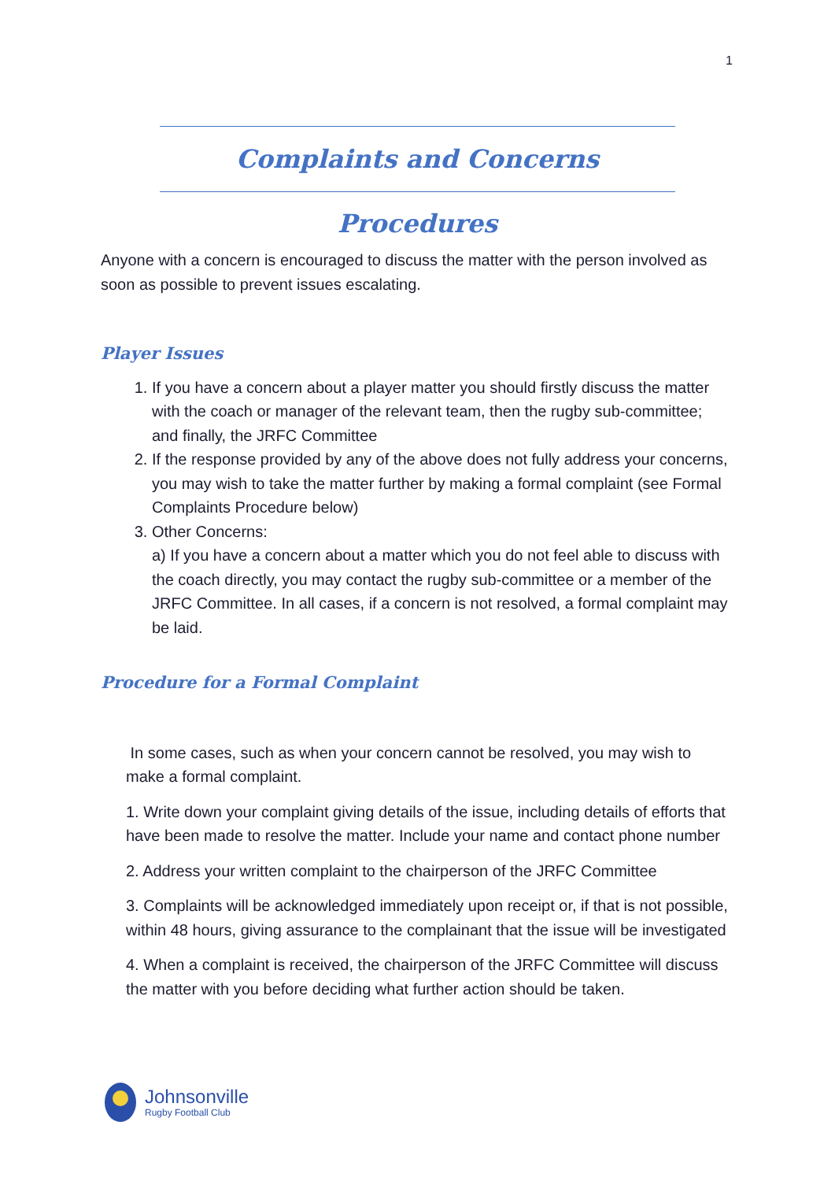1
Complaints and Concerns Procedures
Anyone with a concern is encouraged to discuss the matter with the person involved as soon as possible to prevent issues escalating.
Player Issues
1. If you have a concern about a player matter you should firstly discuss the matter with the coach or manager of the relevant team, then the rugby sub-committee; and finally, the JRFC Committee
2. If the response provided by any of the above does not fully address your concerns, you may wish to take the matter further by making a formal complaint (see Formal Complaints Procedure below)
3. Other Concerns:
a) If you have a concern about a matter which you do not feel able to discuss with the coach directly, you may contact the rugby sub-committee or a member of the JRFC Committee. In all cases, if a concern is not resolved, a formal complaint may be laid.
Procedure for a Formal Complaint
In some cases, such as when your concern cannot be resolved, you may wish to make a formal complaint.
1. Write down your complaint giving details of the issue, including details of efforts that have been made to resolve the matter. Include your name and contact phone number
2. Address your written complaint to the chairperson of the JRFC Committee
3. Complaints will be acknowledged immediately upon receipt or, if that is not possible, within 48 hours, giving assurance to the complainant that the issue will be investigated
4. When a complaint is received, the chairperson of the JRFC Committee will discuss the matter with you before deciding what further action should be taken.
Johnsonville
Rugby Football Club